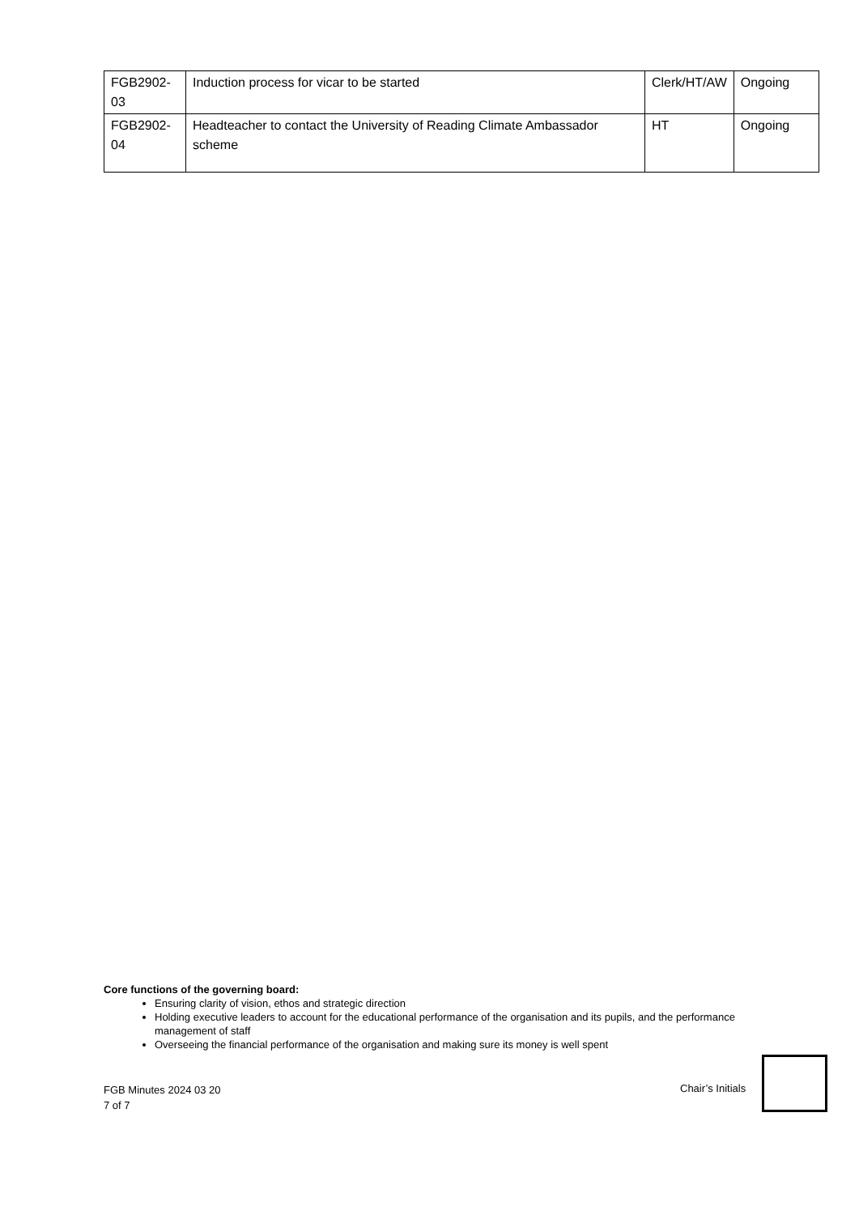| FGB2902-03 | Induction process for vicar to be started | Clerk/HT/AW | Ongoing |
| FGB2902-04 | Headteacher to contact the University of Reading Climate Ambassador scheme | HT | Ongoing |
Core functions of the governing board:
Ensuring clarity of vision, ethos and strategic direction
Holding executive leaders to account for the educational performance of the organisation and its pupils, and the performance management of staff
Overseeing the financial performance of the organisation and making sure its money is well spent
FGB Minutes 2024 03 20
7 of 7
Chair’s Initials